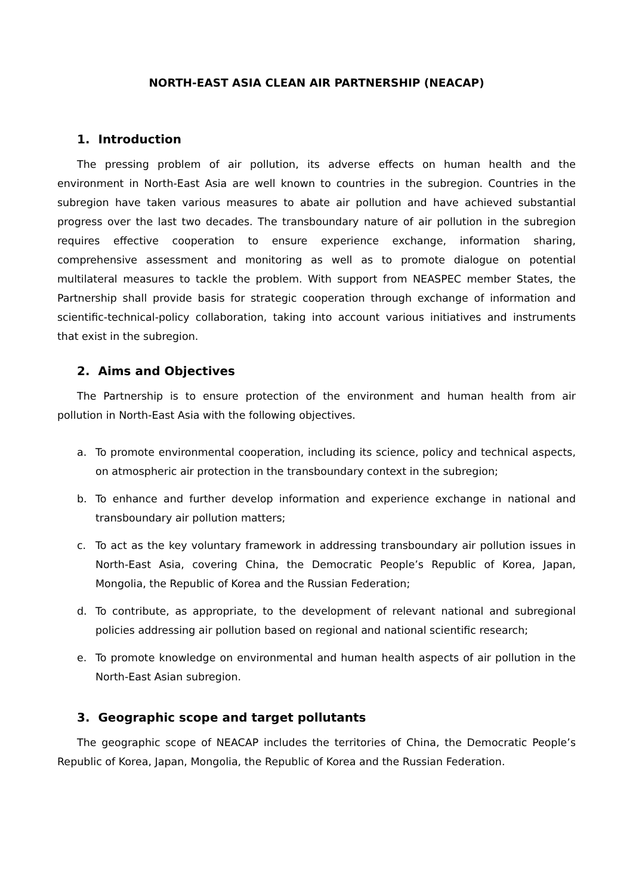NORTH-EAST ASIA CLEAN AIR PARTNERSHIP (NEACAP)
1. Introduction
The pressing problem of air pollution, its adverse effects on human health and the environment in North-East Asia are well known to countries in the subregion. Countries in the subregion have taken various measures to abate air pollution and have achieved substantial progress over the last two decades. The transboundary nature of air pollution in the subregion requires effective cooperation to ensure experience exchange, information sharing, comprehensive assessment and monitoring as well as to promote dialogue on potential multilateral measures to tackle the problem. With support from NEASPEC member States, the Partnership shall provide basis for strategic cooperation through exchange of information and scientific-technical-policy collaboration, taking into account various initiatives and instruments that exist in the subregion.
2. Aims and Objectives
The Partnership is to ensure protection of the environment and human health from air pollution in North-East Asia with the following objectives.
a. To promote environmental cooperation, including its science, policy and technical aspects, on atmospheric air protection in the transboundary context in the subregion;
b. To enhance and further develop information and experience exchange in national and transboundary air pollution matters;
c. To act as the key voluntary framework in addressing transboundary air pollution issues in North-East Asia, covering China, the Democratic People’s Republic of Korea, Japan, Mongolia, the Republic of Korea and the Russian Federation;
d. To contribute, as appropriate, to the development of relevant national and subregional policies addressing air pollution based on regional and national scientific research;
e. To promote knowledge on environmental and human health aspects of air pollution in the North-East Asian subregion.
3. Geographic scope and target pollutants
The geographic scope of NEACAP includes the territories of China, the Democratic People’s Republic of Korea, Japan, Mongolia, the Republic of Korea and the Russian Federation.